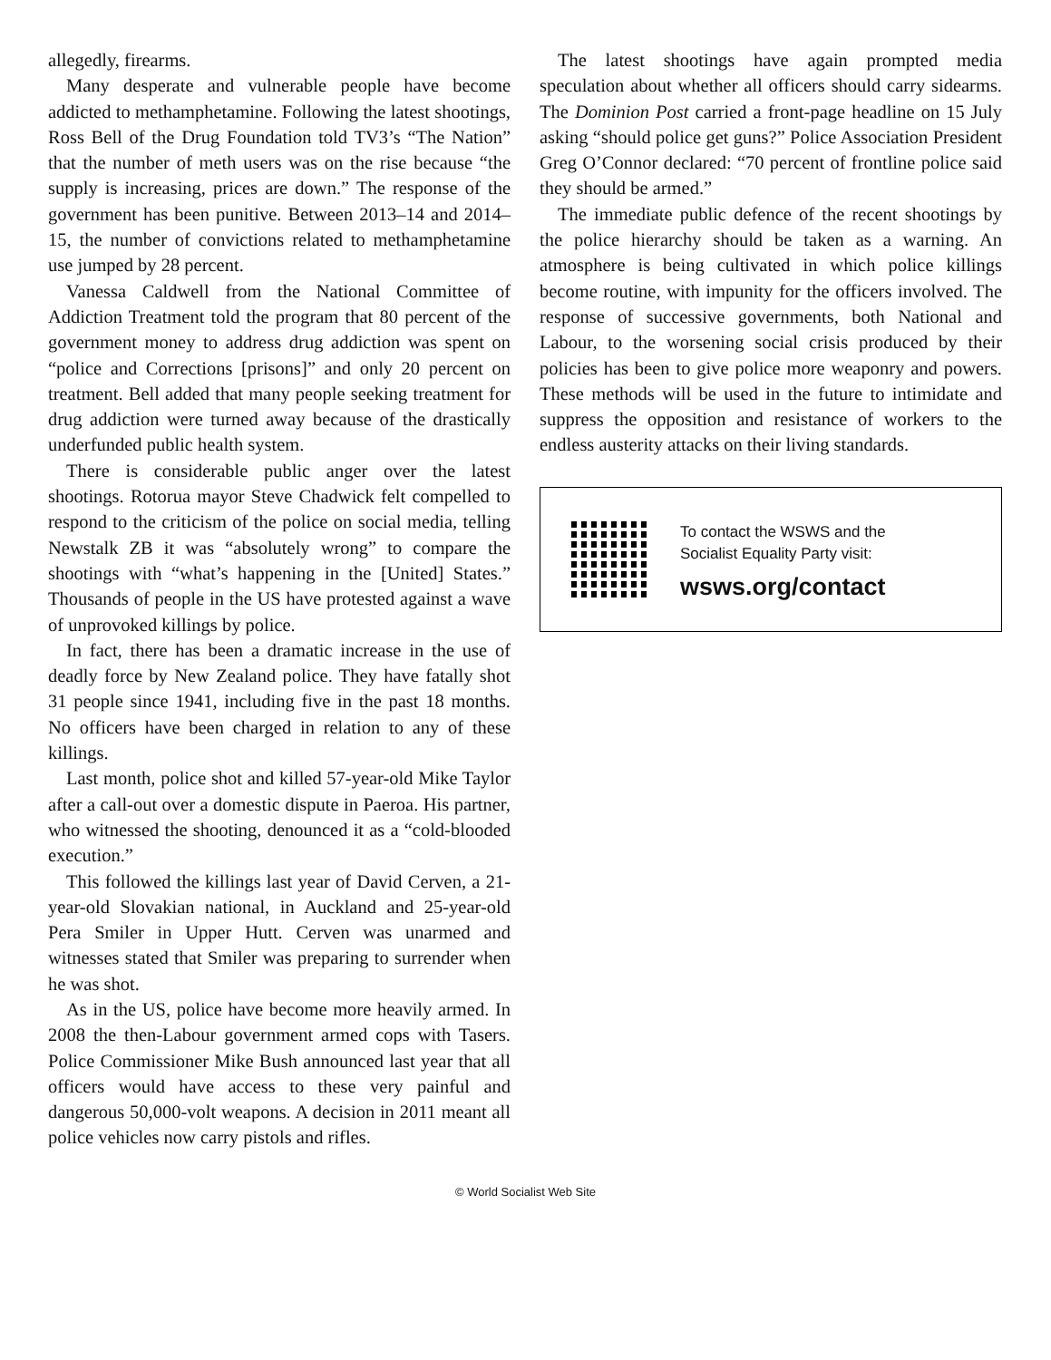allegedly, firearms.
Many desperate and vulnerable people have become addicted to methamphetamine. Following the latest shootings, Ross Bell of the Drug Foundation told TV3’s “The Nation” that the number of meth users was on the rise because “the supply is increasing, prices are down.” The response of the government has been punitive. Between 2013–14 and 2014–15, the number of convictions related to methamphetamine use jumped by 28 percent.
Vanessa Caldwell from the National Committee of Addiction Treatment told the program that 80 percent of the government money to address drug addiction was spent on “police and Corrections [prisons]” and only 20 percent on treatment. Bell added that many people seeking treatment for drug addiction were turned away because of the drastically underfunded public health system.
There is considerable public anger over the latest shootings. Rotorua mayor Steve Chadwick felt compelled to respond to the criticism of the police on social media, telling Newstalk ZB it was “absolutely wrong” to compare the shootings with “what’s happening in the [United] States.” Thousands of people in the US have protested against a wave of unprovoked killings by police.
In fact, there has been a dramatic increase in the use of deadly force by New Zealand police. They have fatally shot 31 people since 1941, including five in the past 18 months. No officers have been charged in relation to any of these killings.
Last month, police shot and killed 57-year-old Mike Taylor after a call-out over a domestic dispute in Paeroa. His partner, who witnessed the shooting, denounced it as a “cold-blooded execution.”
This followed the killings last year of David Cerven, a 21-year-old Slovakian national, in Auckland and 25-year-old Pera Smiler in Upper Hutt. Cerven was unarmed and witnesses stated that Smiler was preparing to surrender when he was shot.
As in the US, police have become more heavily armed. In 2008 the then-Labour government armed cops with Tasers. Police Commissioner Mike Bush announced last year that all officers would have access to these very painful and dangerous 50,000-volt weapons. A decision in 2011 meant all police vehicles now carry pistols and rifles.
The latest shootings have again prompted media speculation about whether all officers should carry sidearms. The Dominion Post carried a front-page headline on 15 July asking “should police get guns?” Police Association President Greg O’Connor declared: “70 percent of frontline police said they should be armed.”
The immediate public defence of the recent shootings by the police hierarchy should be taken as a warning. An atmosphere is being cultivated in which police killings become routine, with impunity for the officers involved. The response of successive governments, both National and Labour, to the worsening social crisis produced by their policies has been to give police more weaponry and powers. These methods will be used in the future to intimidate and suppress the opposition and resistance of workers to the endless austerity attacks on their living standards.
To contact the WSWS and the
Socialist Equality Party visit:
wsws.org/contact
© World Socialist Web Site